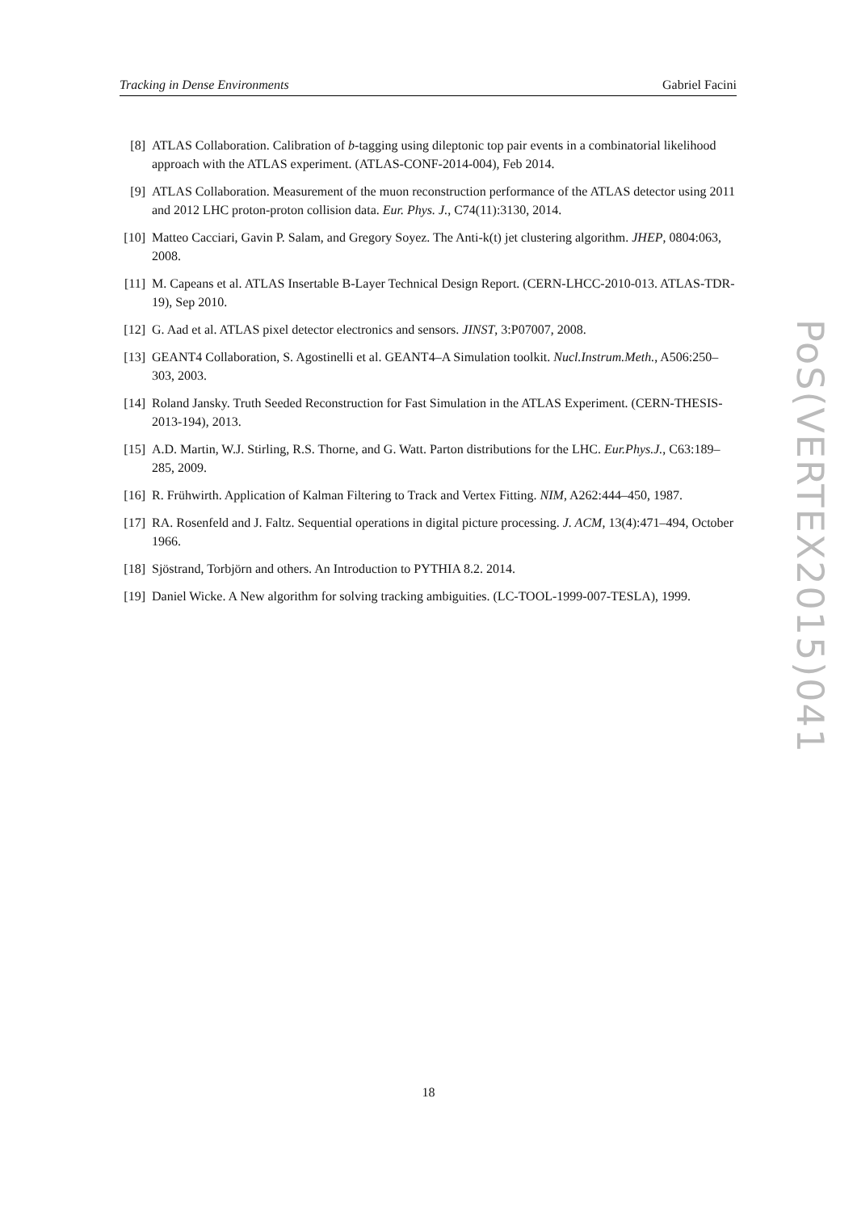Tracking in Dense Environments Gabriel Facini
[8] ATLAS Collaboration. Calibration of b-tagging using dileptonic top pair events in a combinatorial likelihood approach with the ATLAS experiment. (ATLAS-CONF-2014-004), Feb 2014.
[9] ATLAS Collaboration. Measurement of the muon reconstruction performance of the ATLAS detector using 2011 and 2012 LHC proton-proton collision data. Eur. Phys. J., C74(11):3130, 2014.
[10] Matteo Cacciari, Gavin P. Salam, and Gregory Soyez. The Anti-k(t) jet clustering algorithm. JHEP, 0804:063, 2008.
[11] M. Capeans et al. ATLAS Insertable B-Layer Technical Design Report. (CERN-LHCC-2010-013. ATLAS-TDR-19), Sep 2010.
[12] G. Aad et al. ATLAS pixel detector electronics and sensors. JINST, 3:P07007, 2008.
[13] GEANT4 Collaboration, S. Agostinelli et al. GEANT4–A Simulation toolkit. Nucl.Instrum.Meth., A506:250–303, 2003.
[14] Roland Jansky. Truth Seeded Reconstruction for Fast Simulation in the ATLAS Experiment. (CERN-THESIS-2013-194), 2013.
[15] A.D. Martin, W.J. Stirling, R.S. Thorne, and G. Watt. Parton distributions for the LHC. Eur.Phys.J., C63:189–285, 2009.
[16] R. Frühwirth. Application of Kalman Filtering to Track and Vertex Fitting. NIM, A262:444–450, 1987.
[17] RA. Rosenfeld and J. Faltz. Sequential operations in digital picture processing. J. ACM, 13(4):471–494, October 1966.
[18] Sjöstrand, Torbjörn and others. An Introduction to PYTHIA 8.2. 2014.
[19] Daniel Wicke. A New algorithm for solving tracking ambiguities. (LC-TOOL-1999-007-TESLA), 1999.
PoS(VERTEX2015)041
18